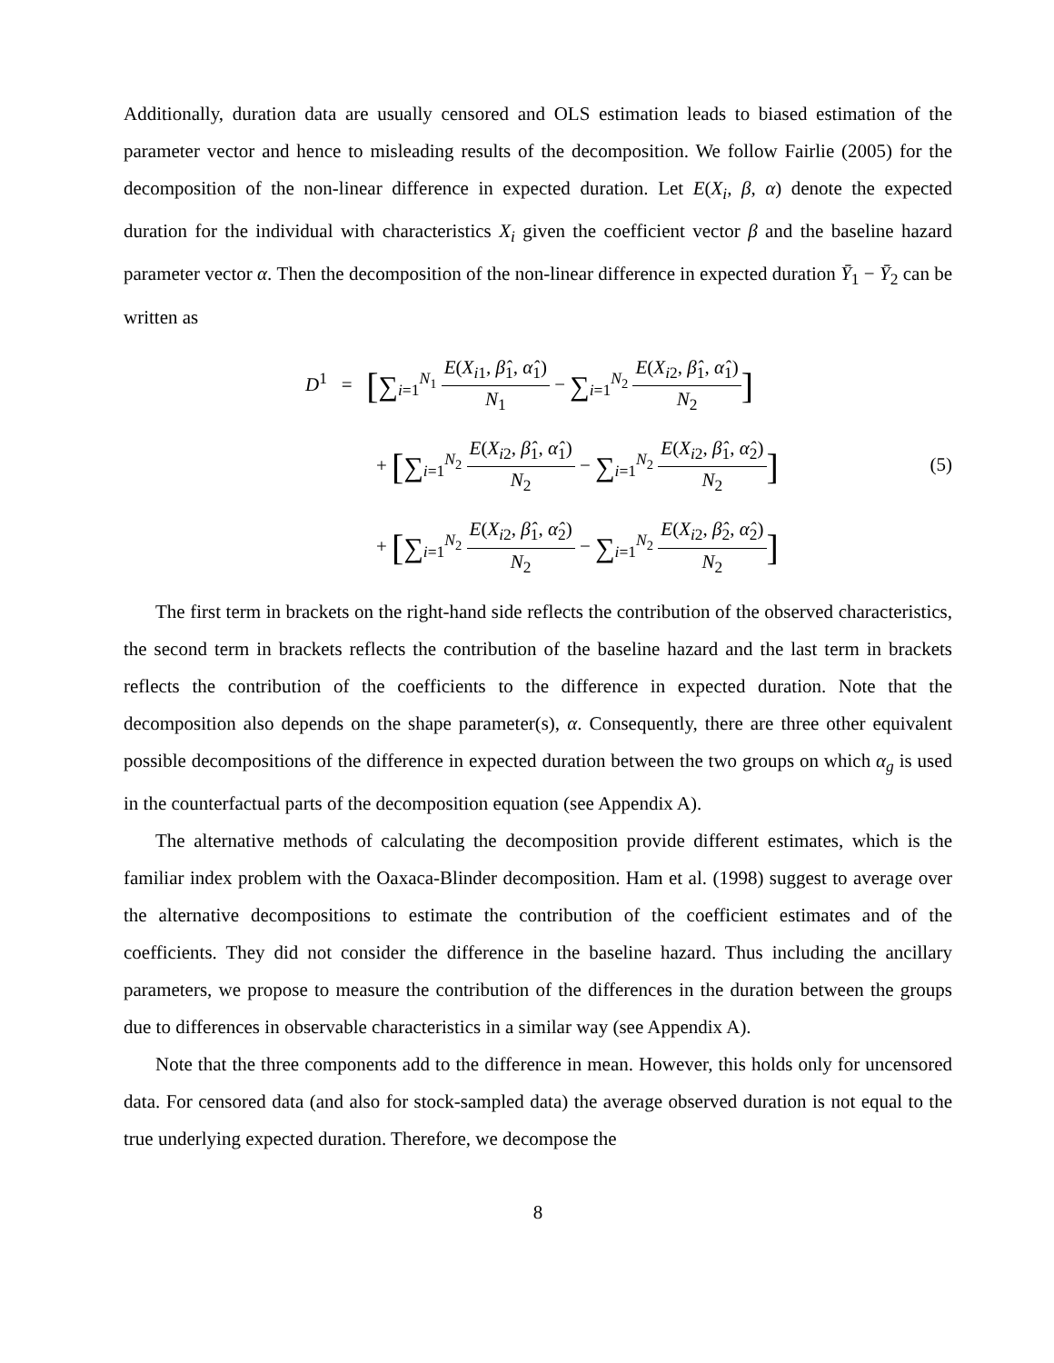Additionally, duration data are usually censored and OLS estimation leads to biased estimation of the parameter vector and hence to misleading results of the decomposition. We follow Fairlie (2005) for the decomposition of the non-linear difference in expected duration. Let E(X<sub>i</sub>, β, α) denote the expected duration for the individual with characteristics X<sub>i</sub> given the coefficient vector β and the baseline hazard parameter vector α. Then the decomposition of the non-linear difference in expected duration Ȳ<sub>1</sub> − Ȳ<sub>2</sub> can be written as
D<sup>1</sup> = [∑<sub>i=1</sub><sup>N<sub>1</sub></sup> E(X<sub>i1</sub>, β̂<sub>1</sub>, α̂<sub>1</sub>) N<sub>1</sub> − ∑<sub>i=1</sub><sup>N<sub>2</sub></sup> E(X<sub>i2</sub>, β̂<sub>1</sub>, α̂<sub>1</sub>) N<sub>2</sub>]
+ [∑<sub>i=1</sub><sup>N<sub>2</sub></sup> E(X<sub>i2</sub>, β̂<sub>1</sub>, α̂<sub>1</sub>) N<sub>2</sub> − ∑<sub>i=1</sub><sup>N<sub>2</sub></sup> E(X<sub>i2</sub>, β̂<sub>1</sub>, α̂<sub>2</sub>) N<sub>2</sub>]
+ [∑<sub>i=1</sub><sup>N<sub>2</sub></sup> E(X<sub>i2</sub>, β̂<sub>1</sub>, α̂<sub>2</sub>) N<sub>2</sub> − ∑<sub>i=1</sub><sup>N<sub>2</sub></sup> E(X<sub>i2</sub>, β̂<sub>2</sub>, α̂<sub>2</sub>) N<sub>2</sub>]
(5)
The first term in brackets on the right-hand side reflects the contribution of the observed characteristics, the second term in brackets reflects the contribution of the baseline hazard and the last term in brackets reflects the contribution of the coefficients to the difference in expected duration. Note that the decomposition also depends on the shape parameter(s), α. Consequently, there are three other equivalent possible decompositions of the difference in expected duration between the two groups on which α<sub>g</sub> is used in the counterfactual parts of the decomposition equation (see Appendix A).
The alternative methods of calculating the decomposition provide different estimates, which is the familiar index problem with the Oaxaca-Blinder decomposition. Ham et al. (1998) suggest to average over the alternative decompositions to estimate the contribution of the coefficient estimates and of the coefficients. They did not consider the difference in the baseline hazard. Thus including the ancillary parameters, we propose to measure the contribution of the differences in the duration between the groups due to differences in observable characteristics in a similar way (see Appendix A).
Note that the three components add to the difference in mean. However, this holds only for uncensored data. For censored data (and also for stock-sampled data) the average observed duration is not equal to the true underlying expected duration. Therefore, we decompose the
8